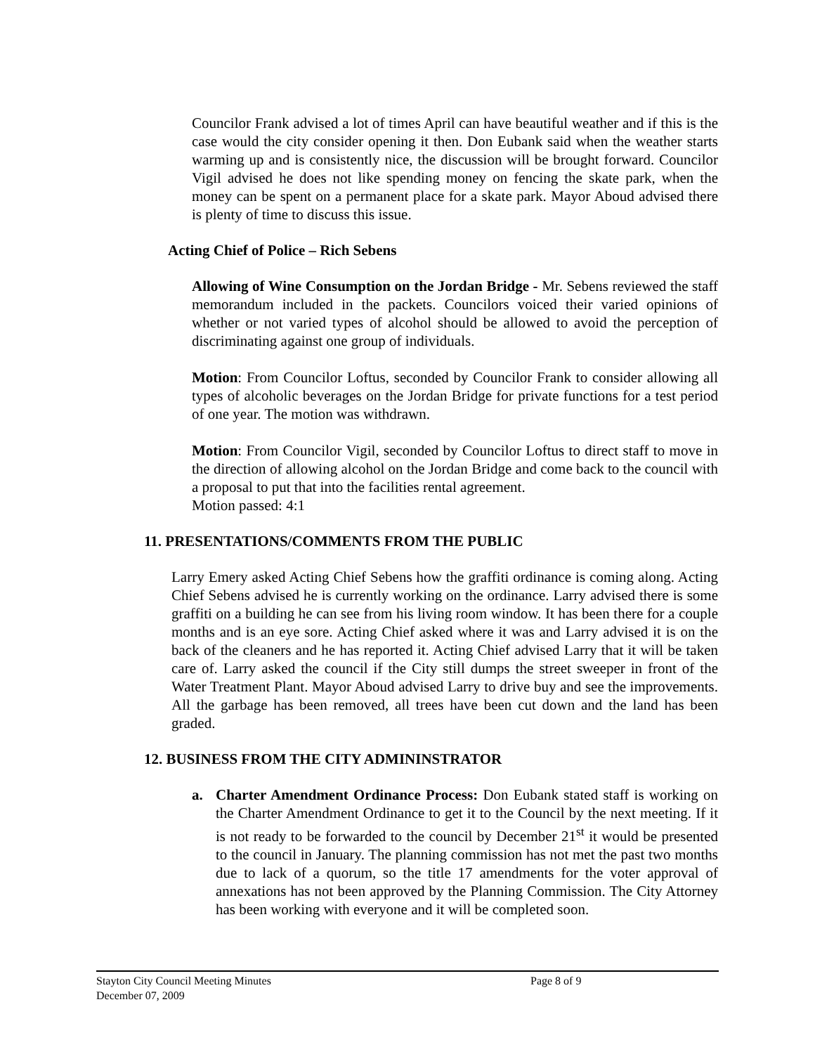Councilor Frank advised a lot of times April can have beautiful weather and if this is the case would the city consider opening it then. Don Eubank said when the weather starts warming up and is consistently nice, the discussion will be brought forward. Councilor Vigil advised he does not like spending money on fencing the skate park, when the money can be spent on a permanent place for a skate park. Mayor Aboud advised there is plenty of time to discuss this issue.
Acting Chief of Police – Rich Sebens
Allowing of Wine Consumption on the Jordan Bridge - Mr. Sebens reviewed the staff memorandum included in the packets. Councilors voiced their varied opinions of whether or not varied types of alcohol should be allowed to avoid the perception of discriminating against one group of individuals.
Motion: From Councilor Loftus, seconded by Councilor Frank to consider allowing all types of alcoholic beverages on the Jordan Bridge for private functions for a test period of one year. The motion was withdrawn.
Motion: From Councilor Vigil, seconded by Councilor Loftus to direct staff to move in the direction of allowing alcohol on the Jordan Bridge and come back to the council with a proposal to put that into the facilities rental agreement.
Motion passed: 4:1
11. PRESENTATIONS/COMMENTS FROM THE PUBLIC
Larry Emery asked Acting Chief Sebens how the graffiti ordinance is coming along. Acting Chief Sebens advised he is currently working on the ordinance. Larry advised there is some graffiti on a building he can see from his living room window. It has been there for a couple months and is an eye sore. Acting Chief asked where it was and Larry advised it is on the back of the cleaners and he has reported it. Acting Chief advised Larry that it will be taken care of. Larry asked the council if the City still dumps the street sweeper in front of the Water Treatment Plant. Mayor Aboud advised Larry to drive buy and see the improvements. All the garbage has been removed, all trees have been cut down and the land has been graded.
12. BUSINESS FROM THE CITY ADMININSTRATOR
a. Charter Amendment Ordinance Process: Don Eubank stated staff is working on the Charter Amendment Ordinance to get it to the Council by the next meeting. If it is not ready to be forwarded to the council by December 21<sup>st</sup> it would be presented to the council in January. The planning commission has not met the past two months due to lack of a quorum, so the title 17 amendments for the voter approval of annexations has not been approved by the Planning Commission. The City Attorney has been working with everyone and it will be completed soon.
Stayton City Council Meeting Minutes Page 8 of 9
December 07, 2009